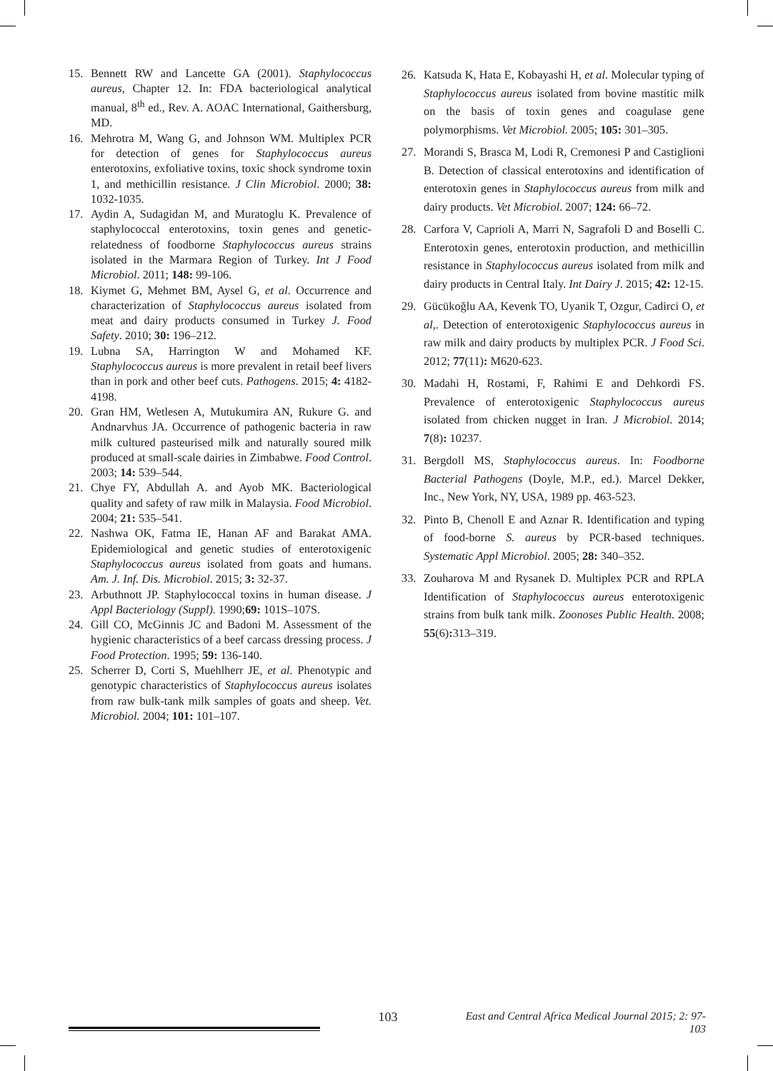15. Bennett RW and Lancette GA (2001). Staphylococcus aureus, Chapter 12. In: FDA bacteriological analytical manual, 8<sup>th</sup> ed., Rev. A. AOAC International, Gaithersburg, MD.
16. Mehrotra M, Wang G, and Johnson WM. Multiplex PCR for detection of genes for Staphylococcus aureus enterotoxins, exfoliative toxins, toxic shock syndrome toxin 1, and methicillin resistance. J Clin Microbiol. 2000; 38: 1032-1035.
17. Aydin A, Sudagidan M, and Muratoglu K. Prevalence of staphylococcal enterotoxins, toxin genes and genetic-relatedness of foodborne Staphylococcus aureus strains isolated in the Marmara Region of Turkey. Int J Food Microbiol. 2011; 148: 99-106.
18. Kiymet G, Mehmet BM, Aysel G, et al. Occurrence and characterization of Staphylococcus aureus isolated from meat and dairy products consumed in Turkey J. Food Safety. 2010; 30: 196–212.
19. Lubna SA, Harrington W and Mohamed KF. Staphylococcus aureus is more prevalent in retail beef livers than in pork and other beef cuts. Pathogens. 2015; 4: 4182-4198.
20. Gran HM, Wetlesen A, Mutukumira AN, Rukure G. and Andnarvhus JA. Occurrence of pathogenic bacteria in raw milk cultured pasteurised milk and naturally soured milk produced at small-scale dairies in Zimbabwe. Food Control. 2003; 14: 539–544.
21. Chye FY, Abdullah A. and Ayob MK. Bacteriological quality and safety of raw milk in Malaysia. Food Microbiol. 2004; 21: 535–541.
22. Nashwa OK, Fatma IE, Hanan AF and Barakat AMA. Epidemiological and genetic studies of enterotoxigenic Staphylococcus aureus isolated from goats and humans. Am. J. Inf. Dis. Microbiol. 2015; 3: 32-37.
23. Arbuthnott JP. Staphylococcal toxins in human disease. J Appl Bacteriology (Suppl). 1990;69: 101S–107S.
24. Gill CO, McGinnis JC and Badoni M. Assessment of the hygienic characteristics of a beef carcass dressing process. J Food Protection. 1995; 59: 136-140.
25. Scherrer D, Corti S, Muehlherr JE, et al. Phenotypic and genotypic characteristics of Staphylococcus aureus isolates from raw bulk-tank milk samples of goats and sheep. Vet. Microbiol. 2004; 101: 101–107.
26. Katsuda K, Hata E, Kobayashi H, et al. Molecular typing of Staphylococcus aureus isolated from bovine mastitic milk on the basis of toxin genes and coagulase gene polymorphisms. Vet Microbiol. 2005; 105: 301–305.
27. Morandi S, Brasca M, Lodi R, Cremonesi P and Castiglioni B. Detection of classical enterotoxins and identification of enterotoxin genes in Staphylococcus aureus from milk and dairy products. Vet Microbiol. 2007; 124: 66–72.
28. Carfora V, Caprioli A, Marri N, Sagrafoli D and Boselli C. Enterotoxin genes, enterotoxin production, and methicillin resistance in Staphylococcus aureus isolated from milk and dairy products in Central Italy. Int Dairy J. 2015; 42: 12-15.
29. Gücükoğlu AA, Kevenk TO, Uyanik T, Ozgur, Cadirci O, et al,. Detection of enterotoxigenic Staphylococcus aureus in raw milk and dairy products by multiplex PCR. J Food Sci. 2012; 77(11): M620-623.
30. Madahi H, Rostami, F, Rahimi E and Dehkordi FS. Prevalence of enterotoxigenic Staphylococcus aureus isolated from chicken nugget in Iran. J Microbiol. 2014; 7(8): 10237.
31. Bergdoll MS, Staphylococcus aureus. In: Foodborne Bacterial Pathogens (Doyle, M.P., ed.). Marcel Dekker, Inc., New York, NY, USA, 1989 pp. 463-523.
32. Pinto B, Chenoll E and Aznar R. Identification and typing of food-borne S. aureus by PCR-based techniques. Systematic Appl Microbiol. 2005; 28: 340–352.
33. Zouharova M and Rysanek D. Multiplex PCR and RPLA Identification of Staphylococcus aureus enterotoxigenic strains from bulk tank milk. Zoonoses Public Health. 2008; 55(6): 313–319.
103
East and Central Africa Medical Journal 2015; 2: 97-103